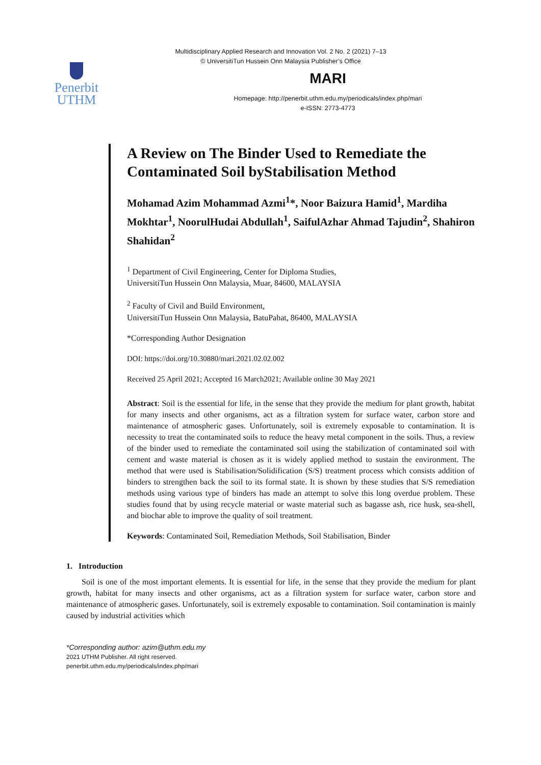Multidisciplinary Applied Research and Innovation Vol. 2 No. 2 (2021) 7–13
© UniversitiTun Hussein Onn Malaysia Publisher’s Office
Penerbit
UTHM
MARI
Homepage: http://penerbit.uthm.edu.my/periodicals/index.php/mari
e-ISSN: 2773-4773
A Review on The Binder Used to Remediate the Contaminated Soil byStabilisation Method
Mohamad Azim Mohammad Azmi<sup>1</sup>*, Noor Baizura Hamid<sup>1</sup>, Mardiha Mokhtar<sup>1</sup>, NoorulHudai Abdullah<sup>1</sup>, SaifulAzhar Ahmad Tajudin<sup>2</sup>, Shahiron Shahidan<sup>2</sup>
<sup>1</sup> Department of Civil Engineering, Center for Diploma Studies,
UniversitiTun Hussein Onn Malaysia, Muar, 84600, MALAYSIA
<sup>2</sup> Faculty of Civil and Build Environment,
UniversitiTun Hussein Onn Malaysia, BatuPahat, 86400, MALAYSIA
*Corresponding Author Designation
DOI: https://doi.org/10.30880/mari.2021.02.02.002
Received 25 April 2021; Accepted 16 March2021; Available online 30 May 2021
Abstract: Soil is the essential for life, in the sense that they provide the medium for plant growth, habitat for many insects and other organisms, act as a filtration system for surface water, carbon store and maintenance of atmospheric gases. Unfortunately, soil is extremely exposable to contamination. It is necessity to treat the contaminated soils to reduce the heavy metal component in the soils. Thus, a review of the binder used to remediate the contaminated soil using the stabilization of contaminated soil with cement and waste material is chosen as it is widely applied method to sustain the environment. The method that were used is Stabilisation/Solidification (S/S) treatment process which consists addition of binders to strengthen back the soil to its formal state. It is shown by these studies that S/S remediation methods using various type of binders has made an attempt to solve this long overdue problem. These studies found that by using recycle material or waste material such as bagasse ash, rice husk, sea-shell, and biochar able to improve the quality of soil treatment.
Keywords: Contaminated Soil, Remediation Methods, Soil Stabilisation, Binder
1. Introduction
Soil is one of the most important elements. It is essential for life, in the sense that they provide the medium for plant growth, habitat for many insects and other organisms, act as a filtration system for surface water, carbon store and maintenance of atmospheric gases. Unfortunately, soil is extremely exposable to contamination. Soil contamination is mainly caused by industrial activities which
*Corresponding author: azim@uthm.edu.my
2021 UTHM Publisher. All right reserved.
penerbit.uthm.edu.my/periodicals/index.php/mari